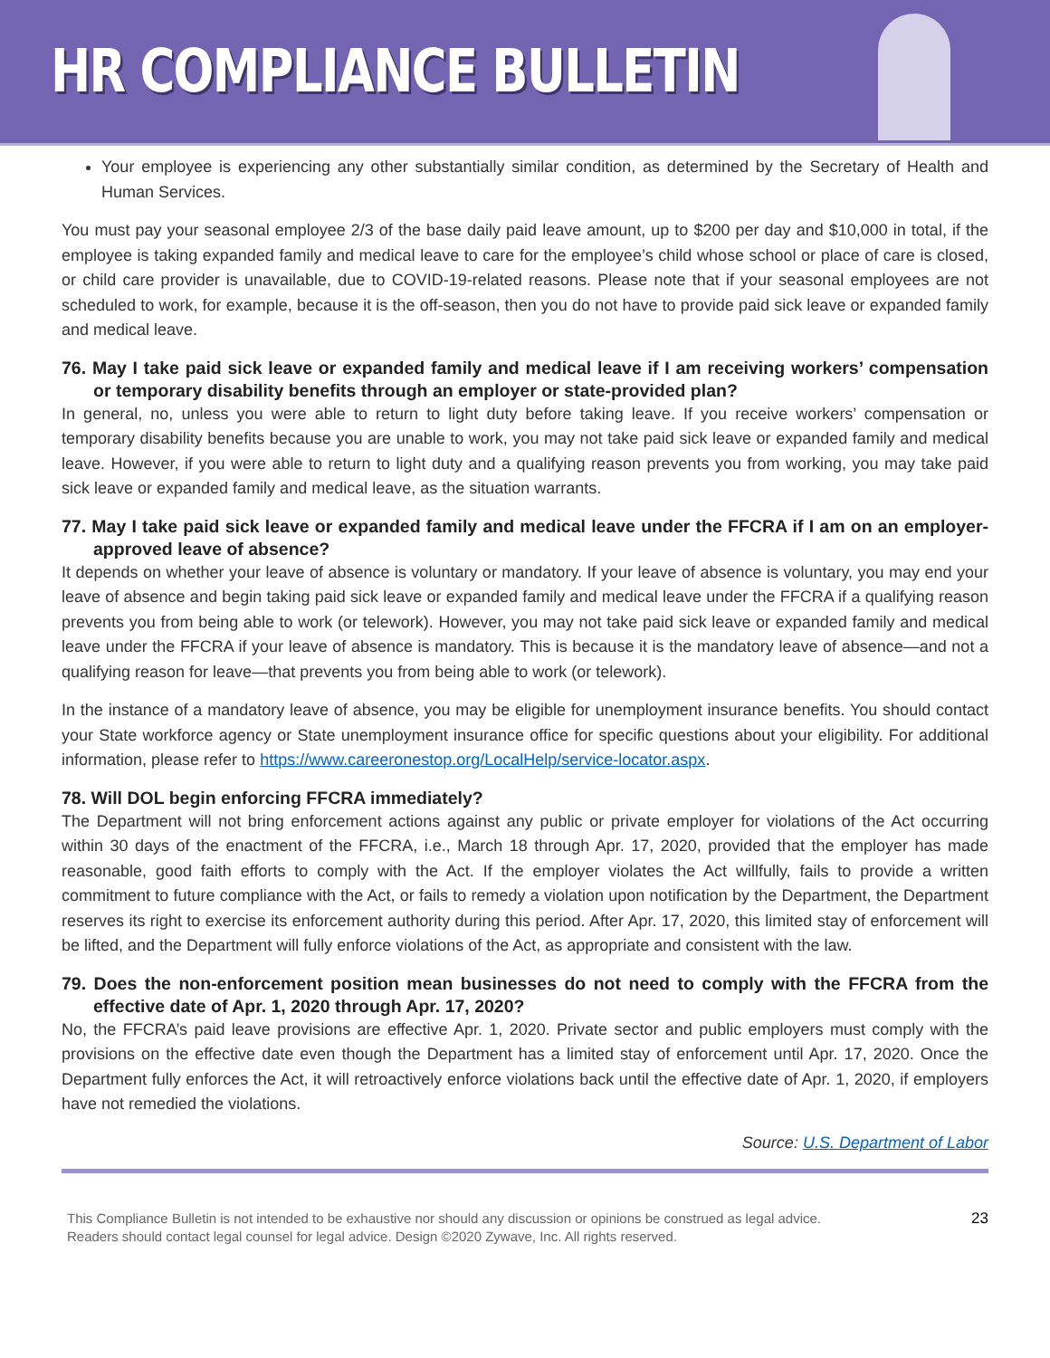HR COMPLIANCE BULLETIN
Your employee is experiencing any other substantially similar condition, as determined by the Secretary of Health and Human Services.
You must pay your seasonal employee 2/3 of the base daily paid leave amount, up to $200 per day and $10,000 in total, if the employee is taking expanded family and medical leave to care for the employee’s child whose school or place of care is closed, or child care provider is unavailable, due to COVID-19-related reasons. Please note that if your seasonal employees are not scheduled to work, for example, because it is the off-season, then you do not have to provide paid sick leave or expanded family and medical leave.
76. May I take paid sick leave or expanded family and medical leave if I am receiving workers’ compensation or temporary disability benefits through an employer or state-provided plan?
In general, no, unless you were able to return to light duty before taking leave. If you receive workers’ compensation or temporary disability benefits because you are unable to work, you may not take paid sick leave or expanded family and medical leave. However, if you were able to return to light duty and a qualifying reason prevents you from working, you may take paid sick leave or expanded family and medical leave, as the situation warrants.
77. May I take paid sick leave or expanded family and medical leave under the FFCRA if I am on an employer-approved leave of absence?
It depends on whether your leave of absence is voluntary or mandatory. If your leave of absence is voluntary, you may end your leave of absence and begin taking paid sick leave or expanded family and medical leave under the FFCRA if a qualifying reason prevents you from being able to work (or telework). However, you may not take paid sick leave or expanded family and medical leave under the FFCRA if your leave of absence is mandatory. This is because it is the mandatory leave of absence—and not a qualifying reason for leave—that prevents you from being able to work (or telework).
In the instance of a mandatory leave of absence, you may be eligible for unemployment insurance benefits. You should contact your State workforce agency or State unemployment insurance office for specific questions about your eligibility. For additional information, please refer to https://www.careeronestop.org/LocalHelp/service-locator.aspx.
78. Will DOL begin enforcing FFCRA immediately?
The Department will not bring enforcement actions against any public or private employer for violations of the Act occurring within 30 days of the enactment of the FFCRA, i.e., March 18 through Apr. 17, 2020, provided that the employer has made reasonable, good faith efforts to comply with the Act. If the employer violates the Act willfully, fails to provide a written commitment to future compliance with the Act, or fails to remedy a violation upon notification by the Department, the Department reserves its right to exercise its enforcement authority during this period. After Apr. 17, 2020, this limited stay of enforcement will be lifted, and the Department will fully enforce violations of the Act, as appropriate and consistent with the law.
79. Does the non-enforcement position mean businesses do not need to comply with the FFCRA from the effective date of Apr. 1, 2020 through Apr. 17, 2020?
No, the FFCRA’s paid leave provisions are effective Apr. 1, 2020. Private sector and public employers must comply with the provisions on the effective date even though the Department has a limited stay of enforcement until Apr. 17, 2020. Once the Department fully enforces the Act, it will retroactively enforce violations back until the effective date of Apr. 1, 2020, if employers have not remedied the violations.
Source: U.S. Department of Labor
This Compliance Bulletin is not intended to be exhaustive nor should any discussion or opinions be construed as legal advice. Readers should contact legal counsel for legal advice. Design ©2020 Zywave, Inc. All rights reserved.
23